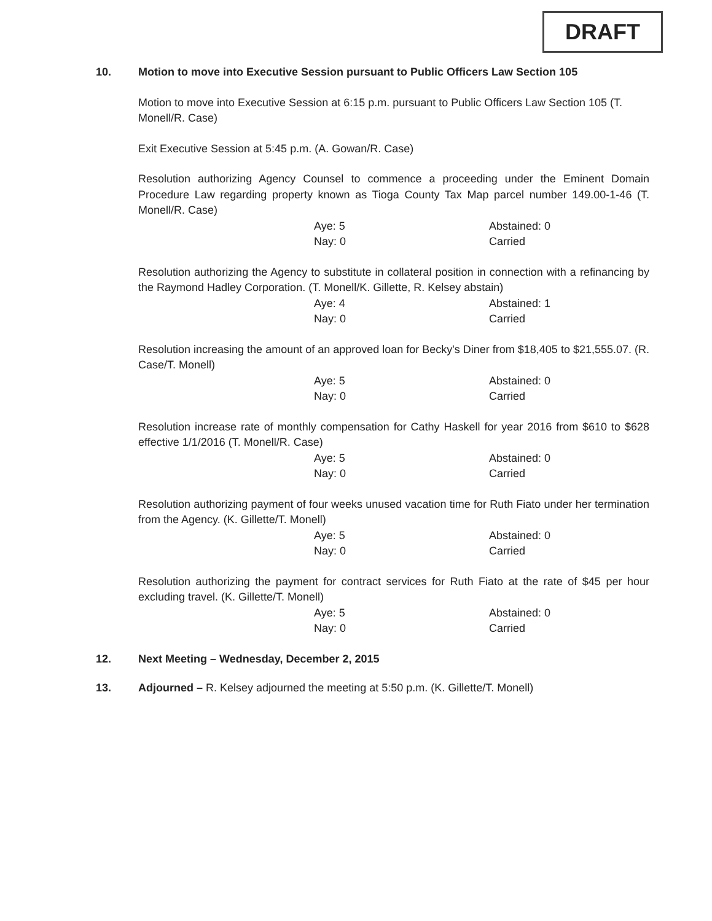DRAFT
10. Motion to move into Executive Session pursuant to Public Officers Law Section 105
Motion to move into Executive Session at 6:15 p.m. pursuant to Public Officers Law Section 105 (T. Monell/R. Case)
Exit Executive Session at 5:45 p.m. (A. Gowan/R. Case)
Resolution authorizing Agency Counsel to commence a proceeding under the Eminent Domain Procedure Law regarding property known as Tioga County Tax Map parcel number 149.00-1-46 (T. Monell/R. Case)
Aye: 5 Abstained: 0 Nay: 0 Carried
Resolution authorizing the Agency to substitute in collateral position in connection with a refinancing by the Raymond Hadley Corporation. (T. Monell/K. Gillette, R. Kelsey abstain)
Aye: 4 Abstained: 1 Nay: 0 Carried
Resolution increasing the amount of an approved loan for Becky's Diner from $18,405 to $21,555.07. (R. Case/T. Monell)
Aye: 5 Abstained: 0 Nay: 0 Carried
Resolution increase rate of monthly compensation for Cathy Haskell for year 2016 from $610 to $628 effective 1/1/2016 (T. Monell/R. Case)
Aye: 5 Abstained: 0 Nay: 0 Carried
Resolution authorizing payment of four weeks unused vacation time for Ruth Fiato under her termination from the Agency. (K. Gillette/T. Monell)
Aye: 5 Abstained: 0 Nay: 0 Carried
Resolution authorizing the payment for contract services for Ruth Fiato at the rate of $45 per hour excluding travel. (K. Gillette/T. Monell)
Aye: 5 Abstained: 0 Nay: 0 Carried
12. Next Meeting – Wednesday, December 2, 2015
13. Adjourned – R. Kelsey adjourned the meeting at 5:50 p.m. (K. Gillette/T. Monell)